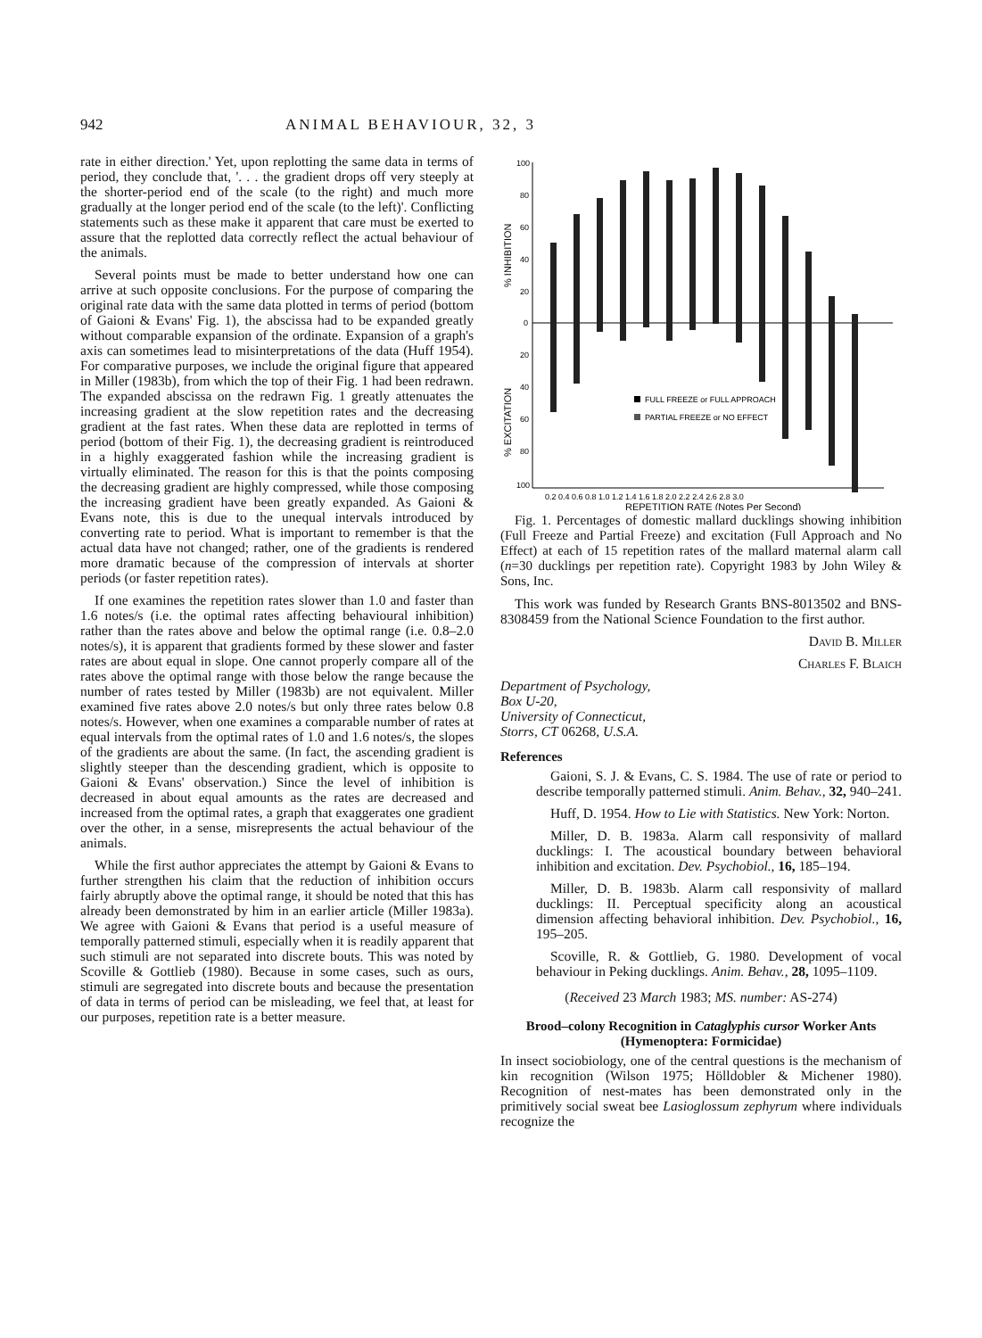942 ANIMAL BEHAVIOUR, 32, 3
rate in either direction.' Yet, upon replotting the same data in terms of period, they conclude that, '. . . the gradient drops off very steeply at the shorter-period end of the scale (to the right) and much more gradually at the longer period end of the scale (to the left)'. Conflicting statements such as these make it apparent that care must be exerted to assure that the replotted data correctly reflect the actual behaviour of the animals.
Several points must be made to better understand how one can arrive at such opposite conclusions. For the purpose of comparing the original rate data with the same data plotted in terms of period (bottom of Gaioni & Evans' Fig. 1), the abscissa had to be expanded greatly without comparable expansion of the ordinate. Expansion of a graph's axis can sometimes lead to misinterpretations of the data (Huff 1954). For comparative purposes, we include the original figure that appeared in Miller (1983b), from which the top of their Fig. 1 had been redrawn. The expanded abscissa on the redrawn Fig. 1 greatly attenuates the increasing gradient at the slow repetition rates and the decreasing gradient at the fast rates. When these data are replotted in terms of period (bottom of their Fig. 1), the decreasing gradient is reintroduced in a highly exaggerated fashion while the increasing gradient is virtually eliminated. The reason for this is that the points composing the decreasing gradient are highly compressed, while those composing the increasing gradient have been greatly expanded. As Gaioni & Evans note, this is due to the unequal intervals introduced by converting rate to period. What is important to remember is that the actual data have not changed; rather, one of the gradients is rendered more dramatic because of the compression of intervals at shorter periods (or faster repetition rates).
If one examines the repetition rates slower than 1.0 and faster than 1.6 notes/s (i.e. the optimal rates affecting behavioural inhibition) rather than the rates above and below the optimal range (i.e. 0.8–2.0 notes/s), it is apparent that gradients formed by these slower and faster rates are about equal in slope. One cannot properly compare all of the rates above the optimal range with those below the range because the number of rates tested by Miller (1983b) are not equivalent. Miller examined five rates above 2.0 notes/s but only three rates below 0.8 notes/s. However, when one examines a comparable number of rates at equal intervals from the optimal rates of 1.0 and 1.6 notes/s, the slopes of the gradients are about the same. (In fact, the ascending gradient is slightly steeper than the descending gradient, which is opposite to Gaioni & Evans' observation.) Since the level of inhibition is decreased in about equal amounts as the rates are decreased and increased from the optimal rates, a graph that exaggerates one gradient over the other, in a sense, misrepresents the actual behaviour of the animals.
While the first author appreciates the attempt by Gaioni & Evans to further strengthen his claim that the reduction of inhibition occurs fairly abruptly above the optimal range, it should be noted that this has already been demonstrated by him in an earlier article (Miller 1983a). We agree with Gaioni & Evans that period is a useful measure of temporally patterned stimuli, especially when it is readily apparent that such stimuli are not separated into discrete bouts. This was noted by Scoville & Gottlieb (1980). Because in some cases, such as ours, stimuli are segregated into discrete bouts and because the presentation of data in terms of period can be misleading, we feel that, at least for our purposes, repetition rate is a better measure.
100
80
60
40
20
0
20
40
60
80
100
% INHIBITION
% EXCITATION
FULL FREEZE or FULL APPROACH
PARTIAL FREEZE or NO EFFECT
0.2 0.4 0.6 0.8 1.0 1.2 1.4 1.6 1.8 2.0 2.2 2.4 2.6 2.8 3.0
REPETITION RATE (Notes Per Second)
Fig. 1. Percentages of domestic mallard ducklings showing inhibition (Full Freeze and Partial Freeze) and excitation (Full Approach and No Effect) at each of 15 repetition rates of the mallard maternal alarm call (n=30 ducklings per repetition rate). Copyright 1983 by John Wiley & Sons, Inc.
This work was funded by Research Grants BNS-8013502 and BNS-8308459 from the National Science Foundation to the first author.
David B. Miller
Charles F. Blaich
Department of Psychology,
Box U-20,
University of Connecticut,
Storrs, CT 06268, U.S.A.
References
Gaioni, S. J. & Evans, C. S. 1984. The use of rate or period to describe temporally patterned stimuli. Anim. Behav., 32, 940–241.
Huff, D. 1954. How to Lie with Statistics. New York: Norton.
Miller, D. B. 1983a. Alarm call responsivity of mallard ducklings: I. The acoustical boundary between behavioral inhibition and excitation. Dev. Psychobiol., 16, 185–194.
Miller, D. B. 1983b. Alarm call responsivity of mallard ducklings: II. Perceptual specificity along an acoustical dimension affecting behavioral inhibition. Dev. Psychobiol., 16, 195–205.
Scoville, R. & Gottlieb, G. 1980. Development of vocal behaviour in Peking ducklings. Anim. Behav., 28, 1095–1109.
(Received 23 March 1983; MS. number: AS-274)
Brood–colony Recognition in Cataglyphis cursor Worker Ants (Hymenoptera: Formicidae)
In insect sociobiology, one of the central questions is the mechanism of kin recognition (Wilson 1975; Hölldobler & Michener 1980). Recognition of nest-mates has been demonstrated only in the primitively social sweat bee Lasioglossum zephyrum where individuals recognize the